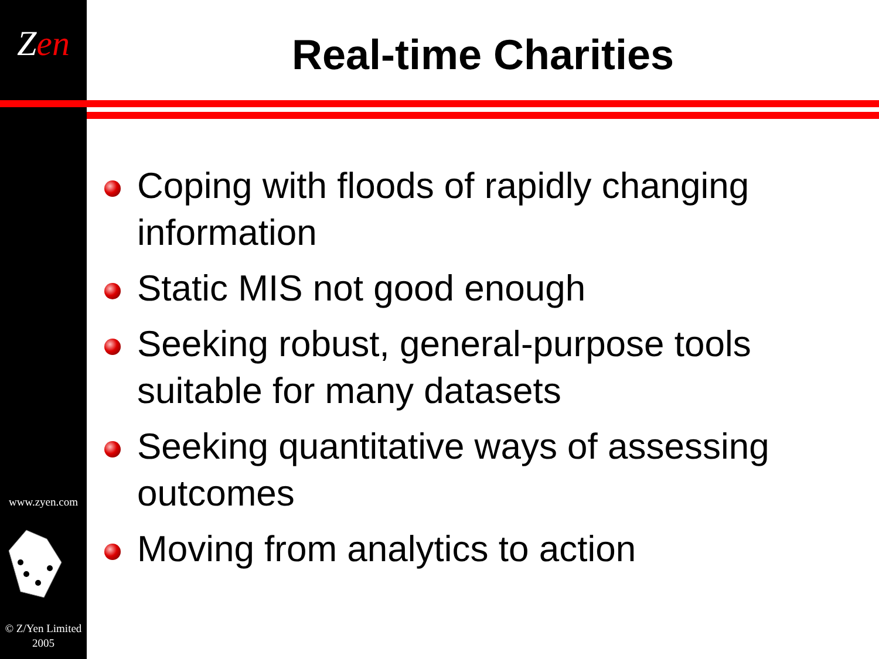Zen
www.zyen.com
© Z/Yen Limited
2005
Real-time Charities
Coping with floods of rapidly changing information
Static MIS not good enough
Seeking robust, general-purpose tools suitable for many datasets
Seeking quantitative ways of assessing outcomes
Moving from analytics to action